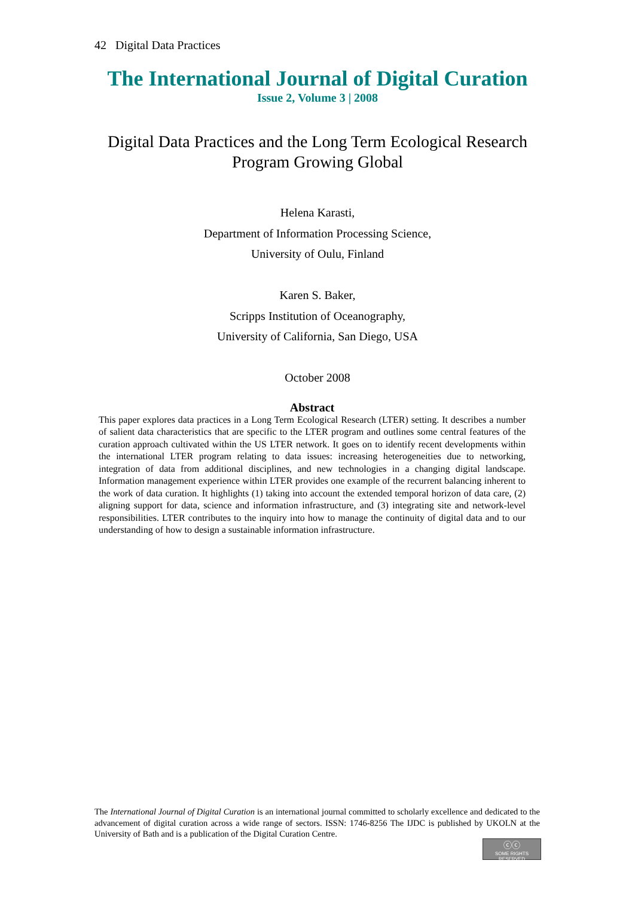42 Digital Data Practices
The International Journal of Digital Curation
Issue 2, Volume 3 | 2008
Digital Data Practices and the Long Term Ecological Research
Program Growing Global
Helena Karasti,
Department of Information Processing Science,
University of Oulu, Finland
Karen S. Baker,
Scripps Institution of Oceanography,
University of California, San Diego, USA
October 2008
Abstract
This paper explores data practices in a Long Term Ecological Research (LTER) setting. It describes a number of salient data characteristics that are specific to the LTER program and outlines some central features of the curation approach cultivated within the US LTER network. It goes on to identify recent developments within the international LTER program relating to data issues: increasing heterogeneities due to networking, integration of data from additional disciplines, and new technologies in a changing digital landscape. Information management experience within LTER provides one example of the recurrent balancing inherent to the work of data curation. It highlights (1) taking into account the extended temporal horizon of data care, (2) aligning support for data, science and information infrastructure, and (3) integrating site and network-level responsibilities. LTER contributes to the inquiry into how to manage the continuity of digital data and to our understanding of how to design a sustainable information infrastructure.
The International Journal of Digital Curation is an international journal committed to scholarly excellence and dedicated to the advancement of digital curation across a wide range of sectors. ISSN: 1746-8256 The IJDC is published by UKOLN at the University of Bath and is a publication of the Digital Curation Centre.
ⓒⓒ
SOME RIGHTS RESERVED